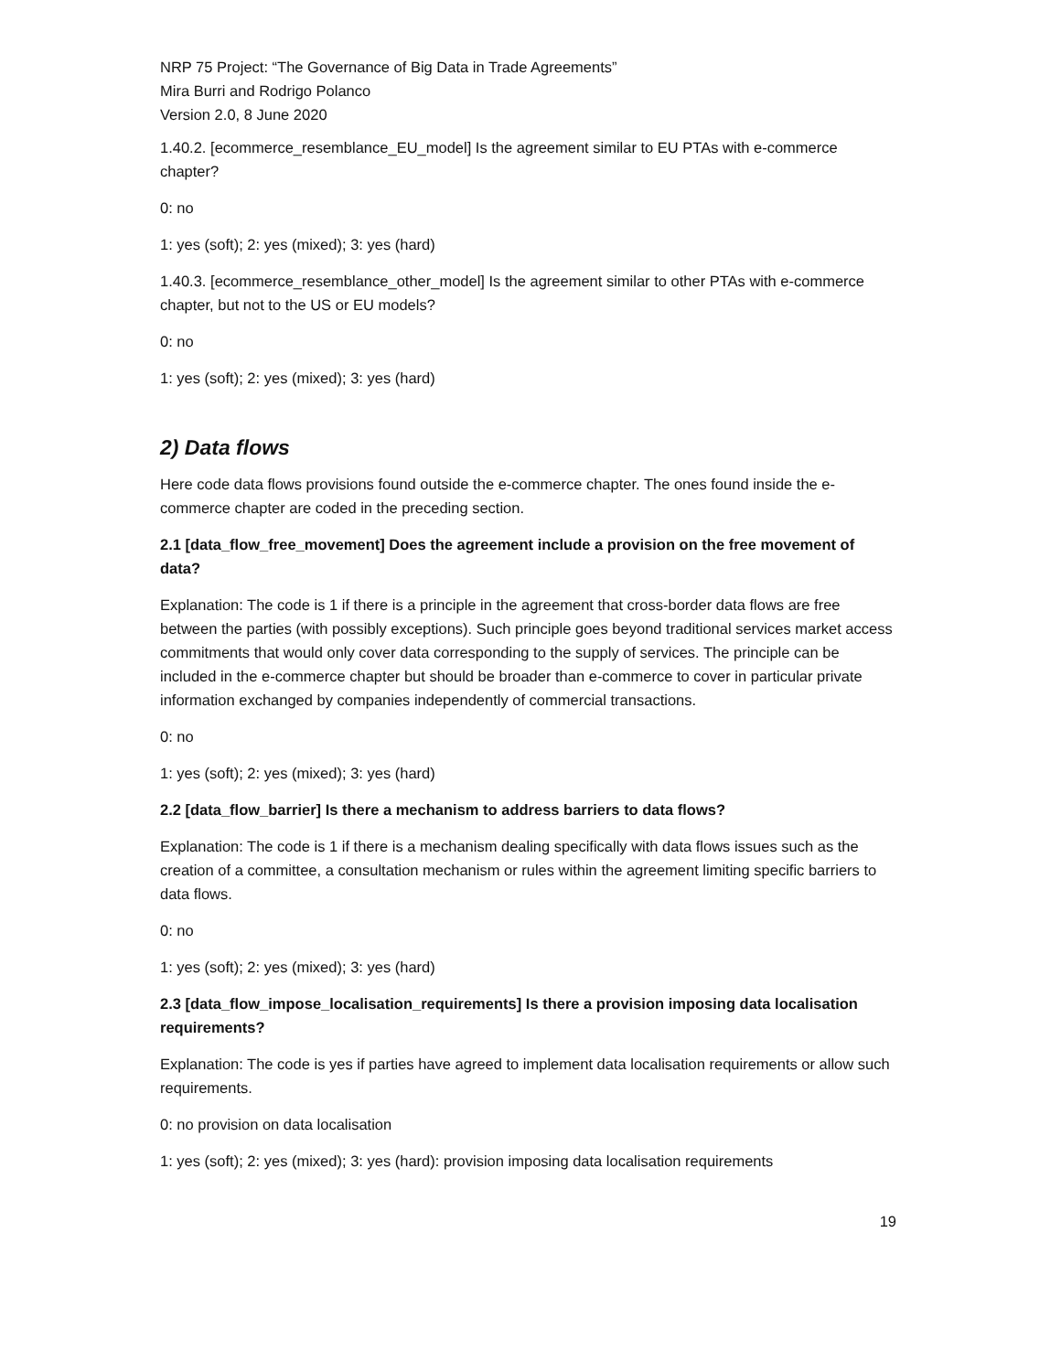NRP 75 Project: “The Governance of Big Data in Trade Agreements”
Mira Burri and Rodrigo Polanco
Version 2.0, 8 June 2020
1.40.2. [ecommerce_resemblance_EU_model] Is the agreement similar to EU PTAs with e-commerce chapter?
0: no
1: yes (soft); 2: yes (mixed); 3: yes (hard)
1.40.3. [ecommerce_resemblance_other_model] Is the agreement similar to other PTAs with e-commerce chapter, but not to the US or EU models?
0: no
1: yes (soft); 2: yes (mixed); 3: yes (hard)
2) Data flows
Here code data flows provisions found outside the e-commerce chapter. The ones found inside the e-commerce chapter are coded in the preceding section.
2.1 [data_flow_free_movement] Does the agreement include a provision on the free movement of data?
Explanation: The code is 1 if there is a principle in the agreement that cross-border data flows are free between the parties (with possibly exceptions). Such principle goes beyond traditional services market access commitments that would only cover data corresponding to the supply of services. The principle can be included in the e-commerce chapter but should be broader than e-commerce to cover in particular private information exchanged by companies independently of commercial transactions.
0: no
1: yes (soft); 2: yes (mixed); 3: yes (hard)
2.2 [data_flow_barrier] Is there a mechanism to address barriers to data flows?
Explanation: The code is 1 if there is a mechanism dealing specifically with data flows issues such as the creation of a committee, a consultation mechanism or rules within the agreement limiting specific barriers to data flows.
0: no
1: yes (soft); 2: yes (mixed); 3: yes (hard)
2.3 [data_flow_impose_localisation_requirements] Is there a provision imposing data localisation requirements?
Explanation: The code is yes if parties have agreed to implement data localisation requirements or allow such requirements.
0: no provision on data localisation
1: yes (soft); 2: yes (mixed); 3: yes (hard): provision imposing data localisation requirements
19